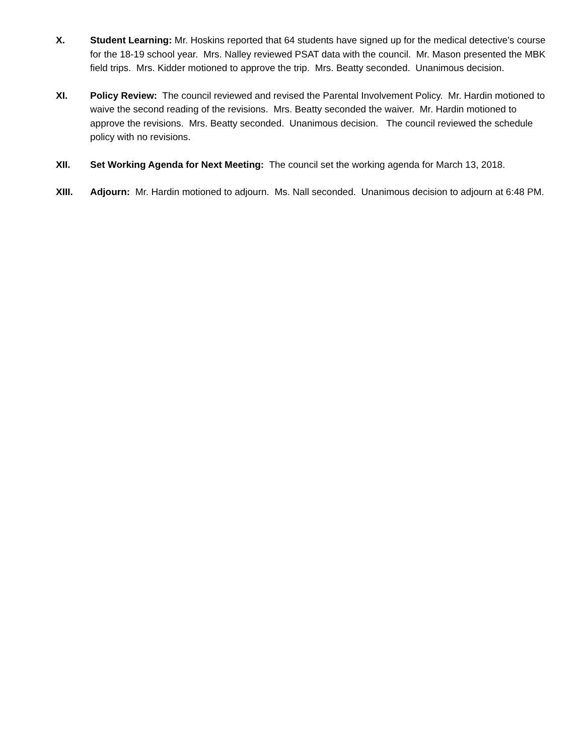X. Student Learning: Mr. Hoskins reported that 64 students have signed up for the medical detective’s course for the 18-19 school year. Mrs. Nalley reviewed PSAT data with the council. Mr. Mason presented the MBK field trips. Mrs. Kidder motioned to approve the trip. Mrs. Beatty seconded. Unanimous decision.
XI. Policy Review: The council reviewed and revised the Parental Involvement Policy. Mr. Hardin motioned to waive the second reading of the revisions. Mrs. Beatty seconded the waiver. Mr. Hardin motioned to approve the revisions. Mrs. Beatty seconded. Unanimous decision. The council reviewed the schedule policy with no revisions.
XII. Set Working Agenda for Next Meeting: The council set the working agenda for March 13, 2018.
XIII. Adjourn: Mr. Hardin motioned to adjourn. Ms. Nall seconded. Unanimous decision to adjourn at 6:48 PM.